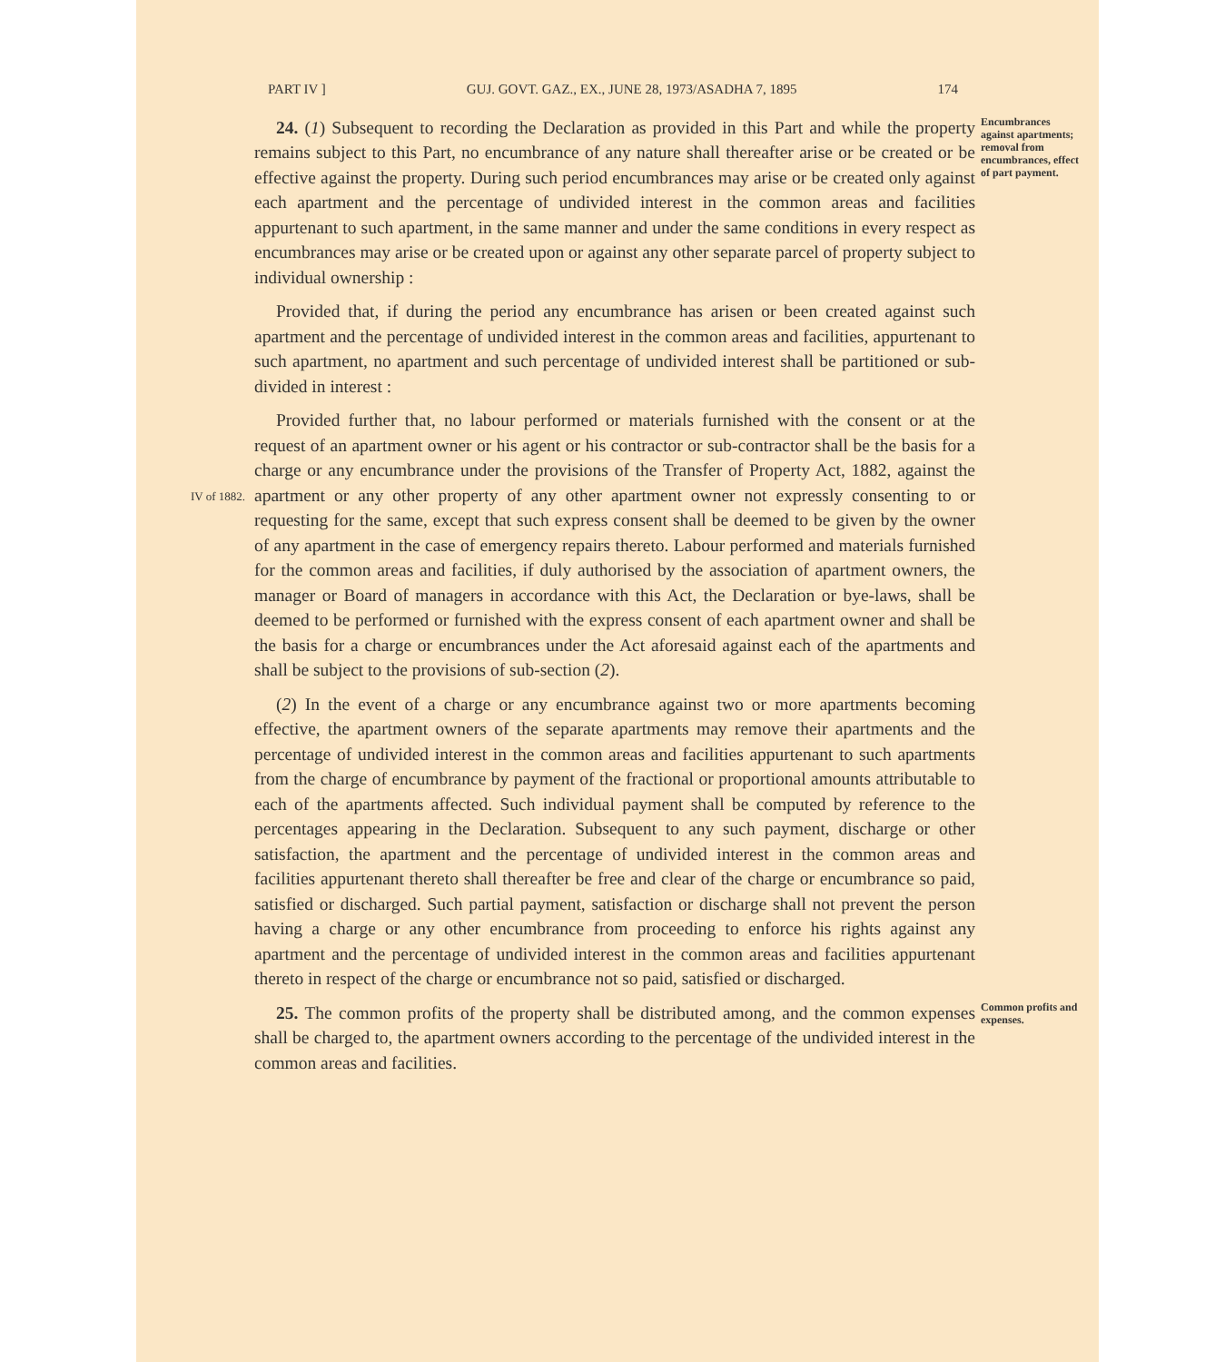PART IV ] GUJ. GOVT. GAZ., EX., JUNE 28, 1973/ASADHA 7, 1895 174
24. (1) Subsequent to recording the Declaration as provided in this Part and while the property remains subject to this Part, no encumbrance of any nature shall thereafter arise or be created or be effective against the property. During such period encumbrances may arise or be created only against each apartment and the percentage of undivided interest in the common areas and facilities appurtenant to such apartment, in the same manner and under the same conditions in every respect as encumbrances may arise or be created upon or against any other separate parcel of property subject to individual ownership :
Provided that, if during the period any encumbrance has arisen or been created against such apartment and the percentage of undivided interest in the common areas and facilities, appurtenant to such apartment, no apartment and such percentage of undivided interest shall be partitioned or sub-divided in interest :
Encumbrances against apartments; removal from encumbrances, effect of part payment.
IV of 1882.
Provided further that, no labour performed or materials furnished with the consent or at the request of an apartment owner or his agent or his contractor or sub-contractor shall be the basis for a charge or any encumbrance under the provisions of the Transfer of Property Act, 1882, against the apartment or any other property of any other apartment owner not expressly consenting to or requesting for the same, except that such express consent shall be deemed to be given by the owner of any apartment in the case of emergency repairs thereto. Labour performed and materials furnished for the common areas and facilities, if duly authorised by the association of apartment owners, the manager or Board of managers in accordance with this Act, the Declaration or bye-laws, shall be deemed to be performed or furnished with the express consent of each apartment owner and shall be the basis for a charge or encumbrances under the Act aforesaid against each of the apartments and shall be subject to the provisions of sub-section (2).
(2) In the event of a charge or any encumbrance against two or more apartments becoming effective, the apartment owners of the separate apartments may remove their apartments and the percentage of undivided interest in the common areas and facilities appurtenant to such apartments from the charge of encumbrance by payment of the fractional or proportional amounts attributable to each of the apartments affected. Such individual payment shall be computed by reference to the percentages appearing in the Declaration. Subsequent to any such payment, discharge or other satisfaction, the apartment and the percentage of undivided interest in the common areas and facilities appurtenant thereto shall thereafter be free and clear of the charge or encumbrance so paid, satisfied or discharged. Such partial payment, satisfaction or discharge shall not prevent the person having a charge or any other encumbrance from proceeding to enforce his rights against any apartment and the percentage of undivided interest in the common areas and facilities appurtenant thereto in respect of the charge or encumbrance not so paid, satisfied or discharged.
25. The common profits of the property shall be distributed among, and the common expenses shall be charged to, the apartment owners according to the percentage of the undivided interest in the common areas and facilities.
Common profits and expenses.